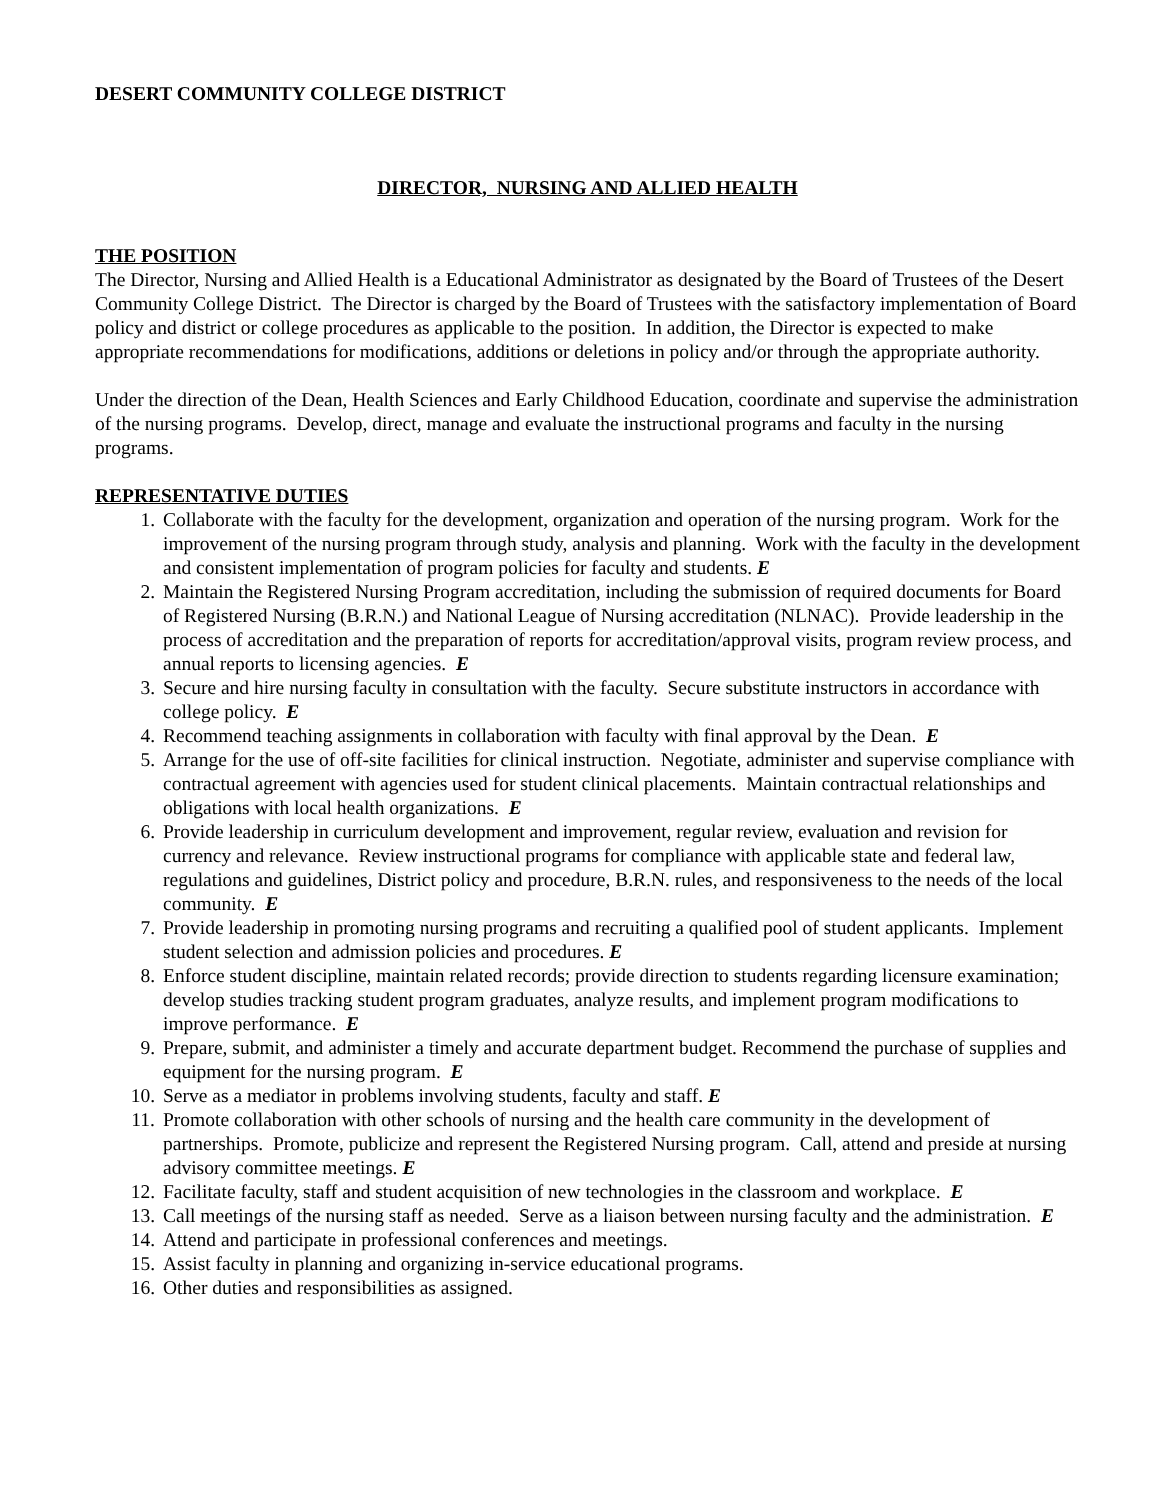DESERT COMMUNITY COLLEGE DISTRICT
DIRECTOR, NURSING AND ALLIED HEALTH
THE POSITION
The Director, Nursing and Allied Health is a Educational Administrator as designated by the Board of Trustees of the Desert Community College District. The Director is charged by the Board of Trustees with the satisfactory implementation of Board policy and district or college procedures as applicable to the position. In addition, the Director is expected to make appropriate recommendations for modifications, additions or deletions in policy and/or through the appropriate authority.
Under the direction of the Dean, Health Sciences and Early Childhood Education, coordinate and supervise the administration of the nursing programs. Develop, direct, manage and evaluate the instructional programs and faculty in the nursing programs.
REPRESENTATIVE DUTIES
1. Collaborate with the faculty for the development, organization and operation of the nursing program. Work for the improvement of the nursing program through study, analysis and planning. Work with the faculty in the development and consistent implementation of program policies for faculty and students. E
2. Maintain the Registered Nursing Program accreditation, including the submission of required documents for Board of Registered Nursing (B.R.N.) and National League of Nursing accreditation (NLNAC). Provide leadership in the process of accreditation and the preparation of reports for accreditation/approval visits, program review process, and annual reports to licensing agencies. E
3. Secure and hire nursing faculty in consultation with the faculty. Secure substitute instructors in accordance with college policy. E
4. Recommend teaching assignments in collaboration with faculty with final approval by the Dean. E
5. Arrange for the use of off-site facilities for clinical instruction. Negotiate, administer and supervise compliance with contractual agreement with agencies used for student clinical placements. Maintain contractual relationships and obligations with local health organizations. E
6. Provide leadership in curriculum development and improvement, regular review, evaluation and revision for currency and relevance. Review instructional programs for compliance with applicable state and federal law, regulations and guidelines, District policy and procedure, B.R.N. rules, and responsiveness to the needs of the local community. E
7. Provide leadership in promoting nursing programs and recruiting a qualified pool of student applicants. Implement student selection and admission policies and procedures. E
8. Enforce student discipline, maintain related records; provide direction to students regarding licensure examination; develop studies tracking student program graduates, analyze results, and implement program modifications to improve performance. E
9. Prepare, submit, and administer a timely and accurate department budget. Recommend the purchase of supplies and equipment for the nursing program. E
10. Serve as a mediator in problems involving students, faculty and staff. E
11. Promote collaboration with other schools of nursing and the health care community in the development of partnerships. Promote, publicize and represent the Registered Nursing program. Call, attend and preside at nursing advisory committee meetings. E
12. Facilitate faculty, staff and student acquisition of new technologies in the classroom and workplace. E
13. Call meetings of the nursing staff as needed. Serve as a liaison between nursing faculty and the administration. E
14. Attend and participate in professional conferences and meetings.
15. Assist faculty in planning and organizing in-service educational programs.
16. Other duties and responsibilities as assigned.